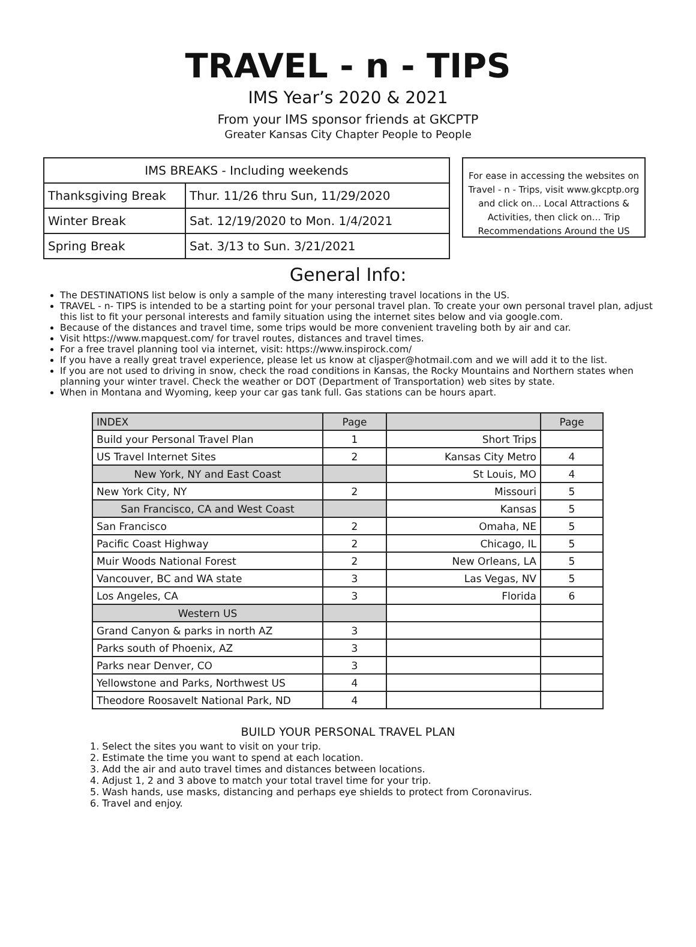TRAVEL - n - TIPS
IMS Year’s 2020 & 2021
From your IMS sponsor friends at GKCPTP
Greater Kansas City Chapter People to People
| IMS BREAKS - Including weekends | |
| --- | --- |
| Thanksgiving Break | Thur. 11/26 thru Sun, 11/29/2020 |
| Winter Break | Sat. 12/19/2020 to Mon. 1/4/2021 |
| Spring Break | Sat. 3/13 to Sun. 3/21/2021 |
For ease in accessing the websites on Travel - n - Trips, visit www.gkcptp.org and click on… Local Attractions & Activities, then click on… Trip Recommendations Around the US
General Info:
The DESTINATIONS list below is only a sample of the many interesting travel locations in the US.
TRAVEL - n- TIPS is intended to be a starting point for your personal travel plan. To create your own personal travel plan, adjust this list to fit your personal interests and family situation using the internet sites below and via google.com.
Because of the distances and travel time, some trips would be more convenient traveling both by air and car.
Visit https://www.mapquest.com/ for travel routes, distances and travel times.
For a free travel planning tool via internet, visit: https://www.inspirock.com/
If you have a really great travel experience, please let us know at cljasper@hotmail.com and we will add it to the list.
If you are not used to driving in snow, check the road conditions in Kansas, the Rocky Mountains and Northern states when planning your winter travel. Check the weather or DOT (Department of Transportation) web sites by state.
When in Montana and Wyoming, keep your car gas tank full. Gas stations can be hours apart.
| INDEX | Page | | Page |
| Build your Personal Travel Plan | 1 | Short Trips | |
| US Travel Internet Sites | 2 | Kansas City Metro | 4 |
| New York, NY and East Coast | | St Louis, MO | 4 |
| New York City, NY | 2 | Missouri | 5 |
| San Francisco, CA and West Coast | | Kansas | 5 |
| San Francisco | 2 | Omaha, NE | 5 |
| Pacific Coast Highway | 2 | Chicago, IL | 5 |
| Muir Woods National Forest | 2 | New Orleans, LA | 5 |
| Vancouver, BC and WA state | 3 | Las Vegas, NV | 5 |
| Los Angeles, CA | 3 | Florida | 6 |
| Western US | | | |
| Grand Canyon & parks in north AZ | 3 | | |
| Parks south of Phoenix, AZ | 3 | | |
| Parks near Denver, CO | 3 | | |
| Yellowstone and Parks, Northwest US | 4 | | |
| Theodore Roosavelt National Park, ND | 4 | | |
BUILD YOUR PERSONAL TRAVEL PLAN
1. Select the sites you want to visit on your trip.
2. Estimate the time you want to spend at each location.
3. Add the air and auto travel times and distances between locations.
4. Adjust 1, 2 and 3 above to match your total travel time for your trip.
5. Wash hands, use masks, distancing and perhaps eye shields to protect from Coronavirus.
6. Travel and enjoy.